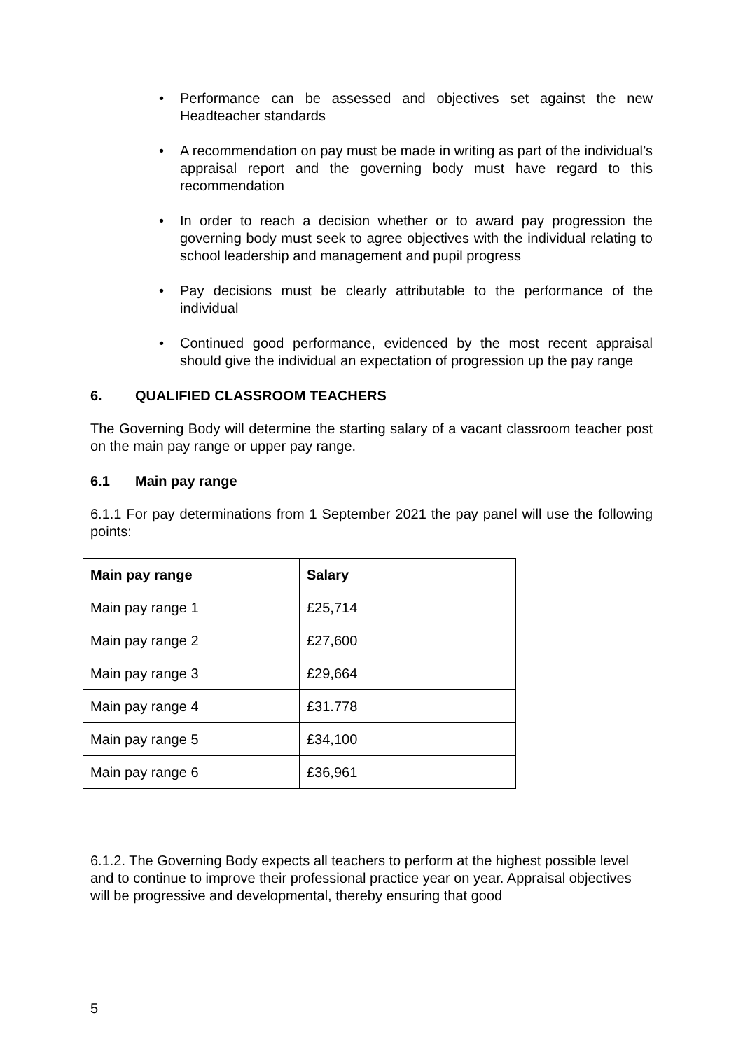• Performance can be assessed and objectives set against the new Headteacher standards
• A recommendation on pay must be made in writing as part of the individual’s appraisal report and the governing body must have regard to this recommendation
• In order to reach a decision whether or to award pay progression the governing body must seek to agree objectives with the individual relating to school leadership and management and pupil progress
• Pay decisions must be clearly attributable to the performance of the individual
• Continued good performance, evidenced by the most recent appraisal should give the individual an expectation of progression up the pay range
6. QUALIFIED CLASSROOM TEACHERS
The Governing Body will determine the starting salary of a vacant classroom teacher post on the main pay range or upper pay range.
6.1 Main pay range
6.1.1 For pay determinations from 1 September 2021 the pay panel will use the following points:
| Main pay range | Salary |
| --- | --- |
| Main pay range 1 | £25,714 |
| Main pay range 2 | £27,600 |
| Main pay range 3 | £29,664 |
| Main pay range 4 | £31.778 |
| Main pay range 5 | £34,100 |
| Main pay range 6 | £36,961 |
6.1.2. The Governing Body expects all teachers to perform at the highest possible level and to continue to improve their professional practice year on year. Appraisal objectives will be progressive and developmental, thereby ensuring that good
5